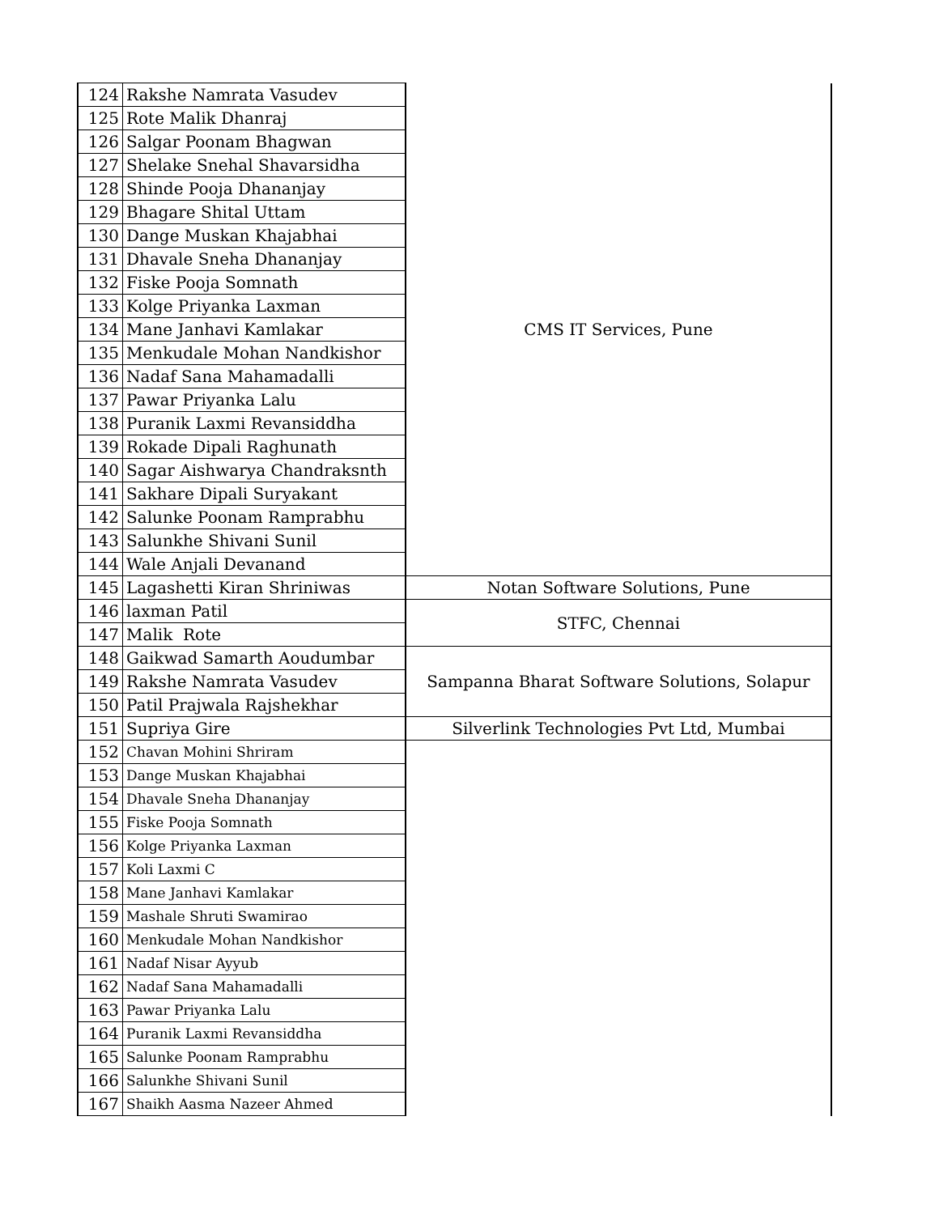| 124 | Rakshe Namrata Vasudev | CMS IT Services, Pune |
| 125 | Rote Malik Dhanraj | |
| 126 | Salgar Poonam Bhagwan | |
| 127 | Shelake Snehal Shavarsidha | |
| 128 | Shinde Pooja Dhananjay | |
| 129 | Bhagare Shital Uttam | |
| 130 | Dange Muskan Khajabhai | |
| 131 | Dhavale Sneha Dhananjay | |
| 132 | Fiske Pooja Somnath | |
| 133 | Kolge Priyanka Laxman | |
| 134 | Mane Janhavi Kamlakar | |
| 135 | Menkudale Mohan Nandkishor | |
| 136 | Nadaf Sana Mahamadalli | |
| 137 | Pawar Priyanka Lalu | |
| 138 | Puranik Laxmi Revansiddha | |
| 139 | Rokade Dipali Raghunath | |
| 140 | Sagar Aishwarya Chandraksnth | |
| 141 | Sakhare Dipali Suryakant | |
| 142 | Salunke Poonam Ramprabhu | |
| 143 | Salunkhe Shivani Sunil | |
| 144 | Wale Anjali Devanand | |
| 145 | Lagashetti Kiran Shriniwas | Notan Software Solutions, Pune |
| 146 | laxman Patil | STFC, Chennai |
| 147 | Malik Rote | |
| 148 | Gaikwad Samarth Aoudumbar | Sampanna Bharat Software Solutions, Solapur |
| 149 | Rakshe Namrata Vasudev | |
| 150 | Patil Prajwala Rajshekhar | |
| 151 | Supriya Gire | Silverlink Technologies Pvt Ltd, Mumbai |
| 152 | Chavan Mohini Shriram | |
| 153 | Dange Muskan Khajabhai | |
| 154 | Dhavale Sneha Dhananjay | |
| 155 | Fiske Pooja Somnath | |
| 156 | Kolge Priyanka Laxman | |
| 157 | Koli Laxmi C | |
| 158 | Mane Janhavi Kamlakar | |
| 159 | Mashale Shruti Swamirao | |
| 160 | Menkudale Mohan Nandkishor | |
| 161 | Nadaf Nisar Ayyub | |
| 162 | Nadaf Sana Mahamadalli | |
| 163 | Pawar Priyanka Lalu | |
| 164 | Puranik Laxmi Revansiddha | |
| 165 | Salunke Poonam Ramprabhu | |
| 166 | Salunkhe Shivani Sunil | |
| 167 | Shaikh Aasma Nazeer Ahmed | |